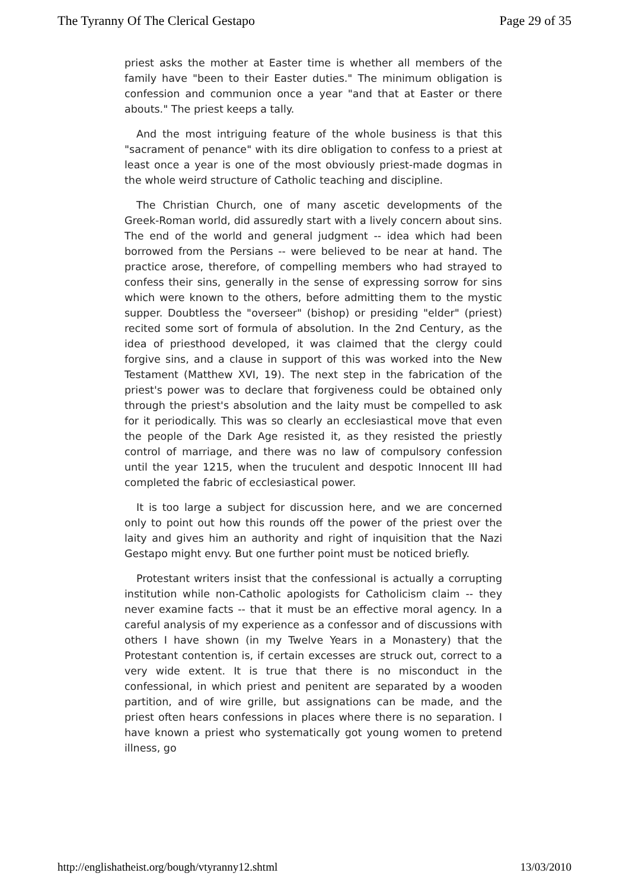The Tyranny Of The Clerical Gestapo Page 29 of 35
priest asks the mother at Easter time is whether all members of the family have "been to their Easter duties." The minimum obligation is confession and communion once a year "and that at Easter or there abouts." The priest keeps a tally.
And the most intriguing feature of the whole business is that this "sacrament of penance" with its dire obligation to confess to a priest at least once a year is one of the most obviously priest-made dogmas in the whole weird structure of Catholic teaching and discipline.
The Christian Church, one of many ascetic developments of the Greek-Roman world, did assuredly start with a lively concern about sins. The end of the world and general judgment -- idea which had been borrowed from the Persians -- were believed to be near at hand. The practice arose, therefore, of compelling members who had strayed to confess their sins, generally in the sense of expressing sorrow for sins which were known to the others, before admitting them to the mystic supper. Doubtless the "overseer" (bishop) or presiding "elder" (priest) recited some sort of formula of absolution. In the 2nd Century, as the idea of priesthood developed, it was claimed that the clergy could forgive sins, and a clause in support of this was worked into the New Testament (Matthew XVI, 19). The next step in the fabrication of the priest's power was to declare that forgiveness could be obtained only through the priest's absolution and the laity must be compelled to ask for it periodically. This was so clearly an ecclesiastical move that even the people of the Dark Age resisted it, as they resisted the priestly control of marriage, and there was no law of compulsory confession until the year 1215, when the truculent and despotic Innocent III had completed the fabric of ecclesiastical power.
It is too large a subject for discussion here, and we are concerned only to point out how this rounds off the power of the priest over the laity and gives him an authority and right of inquisition that the Nazi Gestapo might envy. But one further point must be noticed briefly.
Protestant writers insist that the confessional is actually a corrupting institution while non-Catholic apologists for Catholicism claim -- they never examine facts -- that it must be an effective moral agency. In a careful analysis of my experience as a confessor and of discussions with others I have shown (in my Twelve Years in a Monastery) that the Protestant contention is, if certain excesses are struck out, correct to a very wide extent. It is true that there is no misconduct in the confessional, in which priest and penitent are separated by a wooden partition, and of wire grille, but assignations can be made, and the priest often hears confessions in places where there is no separation. I have known a priest who systematically got young women to pretend illness, go
http://englishatheist.org/bough/vtyranny12.shtml 13/03/2010